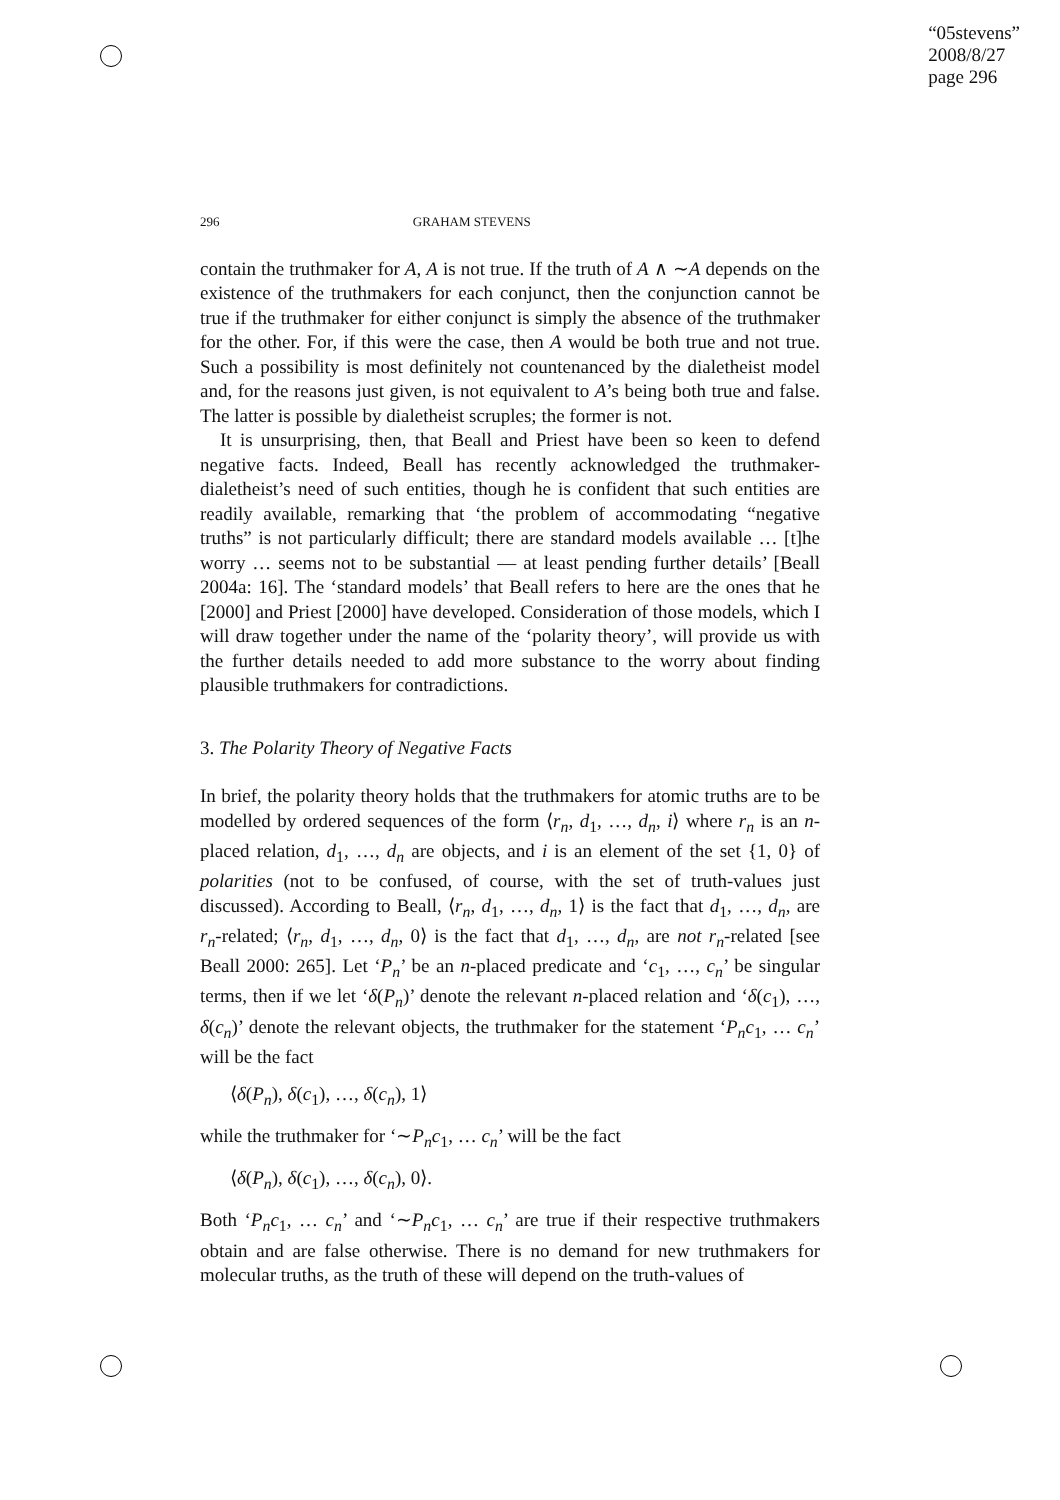“05stevens”
2008/8/27
page 296
296 GRAHAM STEVENS
contain the truthmaker for A, A is not true. If the truth of A ∧ ∼A depends on the existence of the truthmakers for each conjunct, then the conjunction cannot be true if the truthmaker for either conjunct is simply the absence of the truthmaker for the other. For, if this were the case, then A would be both true and not true. Such a possibility is most definitely not countenanced by the dialetheist model and, for the reasons just given, is not equivalent to A’s being both true and false. The latter is possible by dialetheist scruples; the former is not.
It is unsurprising, then, that Beall and Priest have been so keen to defend negative facts. Indeed, Beall has recently acknowledged the truthmaker-dialetheist’s need of such entities, though he is confident that such entities are readily available, remarking that ‘the problem of accommodating “negative truths” is not particularly difficult; there are standard models available … [t]he worry … seems not to be substantial — at least pending further details’ [Beall 2004a: 16]. The ‘standard models’ that Beall refers to here are the ones that he [2000] and Priest [2000] have developed. Consideration of those models, which I will draw together under the name of the ‘polarity theory’, will provide us with the further details needed to add more substance to the worry about finding plausible truthmakers for contradictions.
3. The Polarity Theory of Negative Facts
In brief, the polarity theory holds that the truthmakers for atomic truths are to be modelled by ordered sequences of the form ⟨r<sub>n</sub>, d<sub>1</sub>, …, d<sub>n</sub>, i⟩ where r<sub>n</sub> is an n-placed relation, d<sub>1</sub>, …, d<sub>n</sub> are objects, and i is an element of the set {1, 0} of polarities (not to be confused, of course, with the set of truth-values just discussed). According to Beall, ⟨r<sub>n</sub>, d<sub>1</sub>, …, d<sub>n</sub>, 1⟩ is the fact that d<sub>1</sub>, …, d<sub>n</sub>, are r<sub>n</sub>-related; ⟨r<sub>n</sub>, d<sub>1</sub>, …, d<sub>n</sub>, 0⟩ is the fact that d<sub>1</sub>, …, d<sub>n</sub>, are not r<sub>n</sub>-related [see Beall 2000: 265]. Let ‘P<sub>n</sub>’ be an n-placed predicate and ‘c<sub>1</sub>, …, c<sub>n</sub>’ be singular terms, then if we let ‘δ(P<sub>n</sub>)’ denote the relevant n-placed relation and ‘δ(c<sub>1</sub>), …, δ(c<sub>n</sub>)’ denote the relevant objects, the truthmaker for the statement ‘P<sub>n</sub>c<sub>1</sub>, … c<sub>n</sub>’ will be the fact
⟨δ(P<sub>n</sub>), δ(c<sub>1</sub>), …, δ(c<sub>n</sub>), 1⟩
while the truthmaker for ‘∼P<sub>n</sub>c<sub>1</sub>, … c<sub>n</sub>’ will be the fact
⟨δ(P<sub>n</sub>), δ(c<sub>1</sub>), …, δ(c<sub>n</sub>), 0⟩.
Both ‘P<sub>n</sub>c<sub>1</sub>, … c<sub>n</sub>’ and ‘∼P<sub>n</sub>c<sub>1</sub>, … c<sub>n</sub>’ are true if their respective truthmakers obtain and are false otherwise. There is no demand for new truthmakers for molecular truths, as the truth of these will depend on the truth-values of